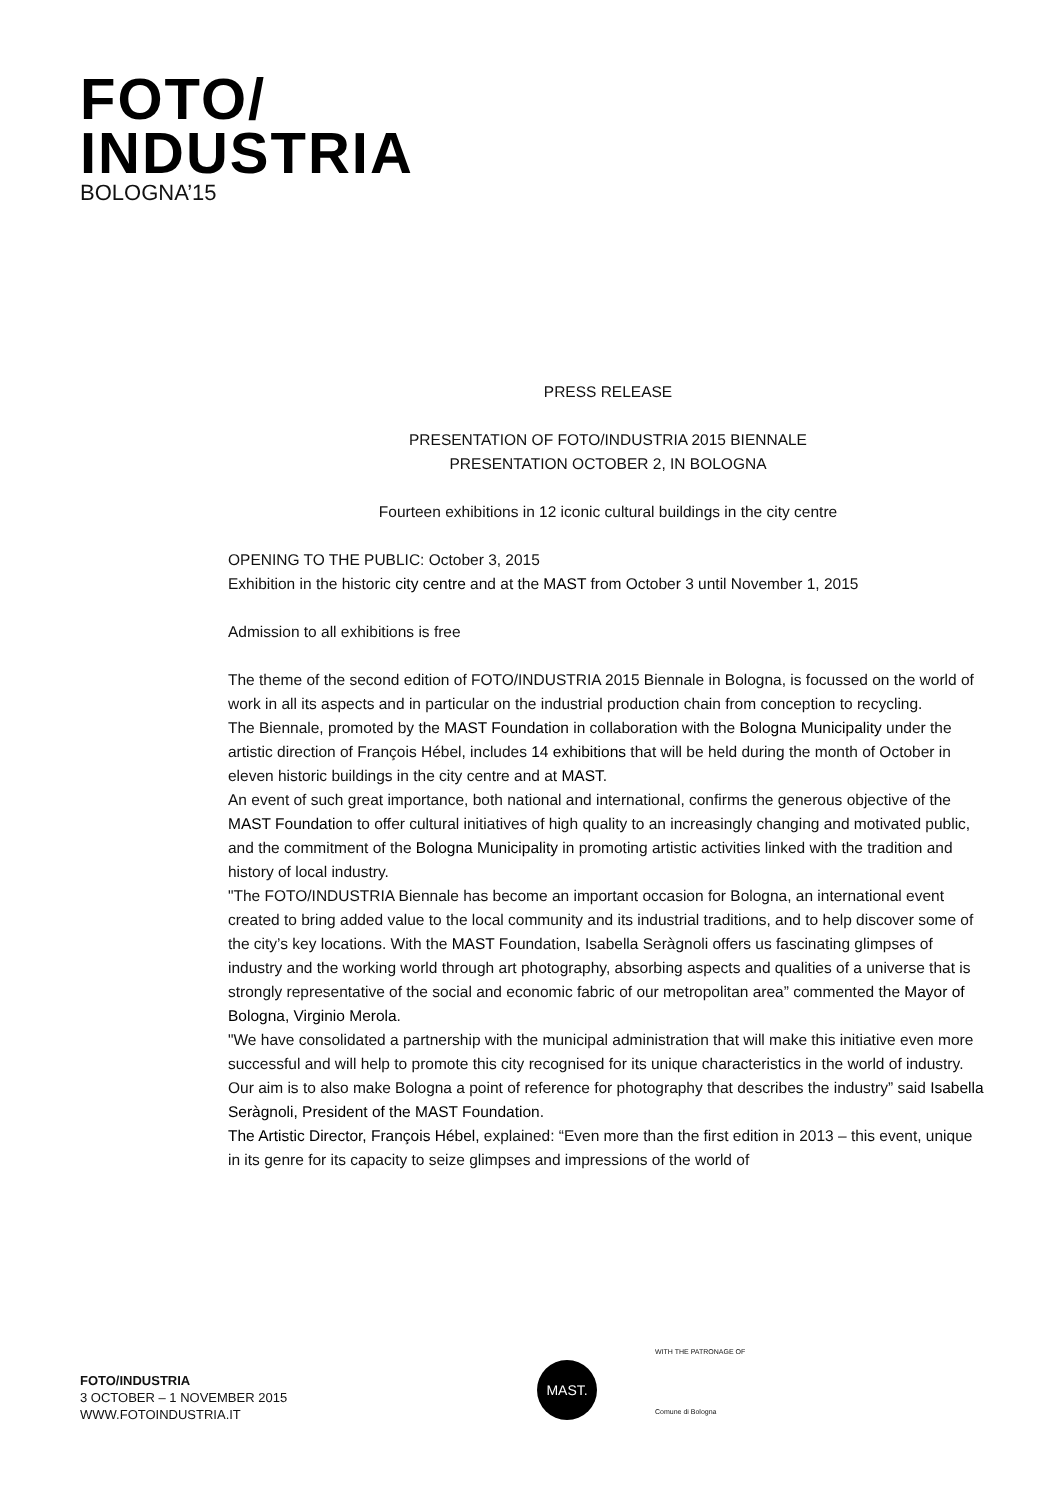FOTO/
INDUSTRIA
BOLOGNA’15
PRESS RELEASE
PRESENTATION OF FOTO/INDUSTRIA 2015 BIENNALE
PRESENTATION OCTOBER 2, IN BOLOGNA
Fourteen exhibitions in 12 iconic cultural buildings in the city centre
OPENING TO THE PUBLIC: October 3, 2015
Exhibition in the historic city centre and at the MAST from October 3 until November 1, 2015
Admission to all exhibitions is free
The theme of the second edition of FOTO/INDUSTRIA 2015 Biennale in Bologna, is focussed on the world of work in all its aspects and in particular on the industrial production chain from conception to recycling.
The Biennale, promoted by the MAST Foundation in collaboration with the Bologna Municipality under the artistic direction of François Hébel, includes 14 exhibitions that will be held during the month of October in eleven historic buildings in the city centre and at MAST.
An event of such great importance, both national and international, confirms the generous objective of the MAST Foundation to offer cultural initiatives of high quality to an increasingly changing and motivated public, and the commitment of the Bologna Municipality in promoting artistic activities linked with the tradition and history of local industry.
"The FOTO/INDUSTRIA Biennale has become an important occasion for Bologna, an international event created to bring added value to the local community and its industrial traditions, and to help discover some of the city’s key locations. With the MAST Foundation, Isabella Seràgnoli offers us fascinating glimpses of industry and the working world through art photography, absorbing aspects and qualities of a universe that is strongly representative of the social and economic fabric of our metropolitan area” commented the Mayor of Bologna, Virginio Merola.
"We have consolidated a partnership with the municipal administration that will make this initiative even more successful and will help to promote this city recognised for its unique characteristics in the world of industry. Our aim is to also make Bologna a point of reference for photography that describes the industry” said Isabella Seràgnoli, President of the MAST Foundation.
The Artistic Director, François Hébel, explained: “Even more than the first edition in 2013 – this event, unique in its genre for its capacity to seize glimpses and impressions of the world of
FOTO/INDUSTRIA
3 OCTOBER – 1 NOVEMBER 2015
WWW.FOTOINDUSTRIA.IT
MAST.
WITH THE PATRONAGE OF
Comune di Bologna